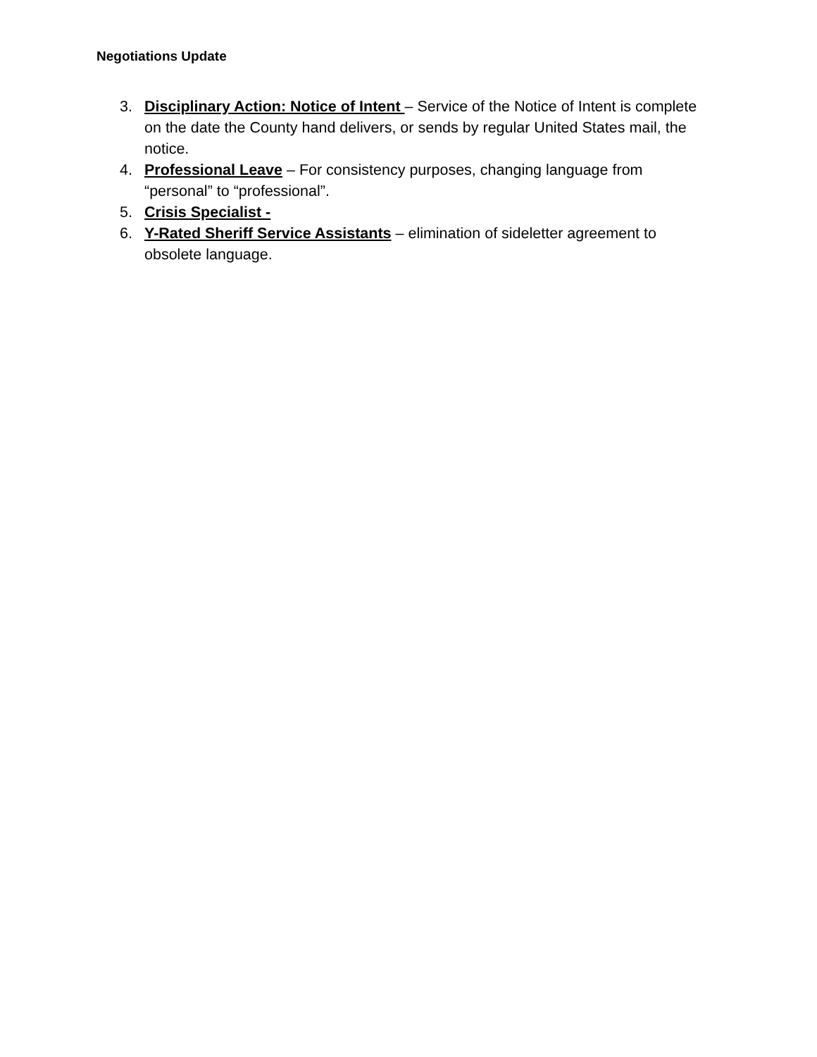Negotiations Update
3. Disciplinary Action: Notice of Intent – Service of the Notice of Intent is complete on the date the County hand delivers, or sends by regular United States mail, the notice.
4. Professional Leave – For consistency purposes, changing language from “personal” to “professional”.
5. Crisis Specialist -
6. Y-Rated Sheriff Service Assistants – elimination of sideletter agreement to obsolete language.